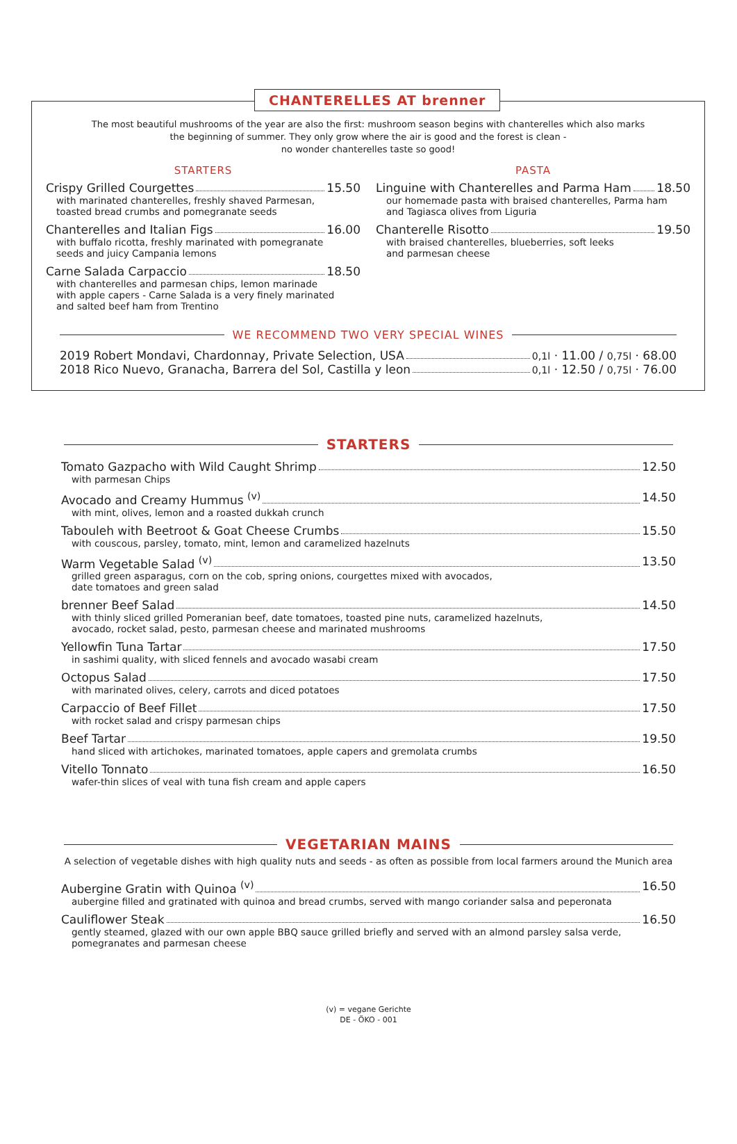CHANTERELLES AT brenner
The most beautiful mushrooms of the year are also the first: mushroom season begins with chanterelles which also marks
the beginning of summer. They only grow where the air is good and the forest is clean -
no wonder chanterelles taste so good!
STARTERS
Crispy Grilled Courgettes 15.50
with marinated chanterelles, freshly shaved Parmesan,
toasted bread crumbs and pomegranate seeds
Chanterelles and Italian Figs 16.00
with buffalo ricotta, freshly marinated with pomegranate
seeds and juicy Campania lemons
Carne Salada Carpaccio 18.50
with chanterelles and parmesan chips, lemon marinade
with apple capers - Carne Salada is a very finely marinated
and salted beef ham from Trentino
PASTA
Linguine with Chanterelles and Parma Ham 18.50
our homemade pasta with braised chanterelles, Parma ham
and Tagiasca olives from Liguria
Chanterelle Risotto 19.50
with braised chanterelles, blueberries, soft leeks
and parmesan cheese
WE RECOMMEND TWO VERY SPECIAL WINES
2019 Robert Mondavi, Chardonnay, Private Selection, USA 0,1l · 11.00 / 0,75l · 68.00
2018 Rico Nuevo, Granacha, Barrera del Sol, Castilla y leon 0,1l · 12.50 / 0,75l · 76.00
STARTERS
Tomato Gazpacho with Wild Caught Shrimp 12.50
with parmesan Chips
Avocado and Creamy Hummus <sup>(v)</sup> 14.50
with mint, olives, lemon and a roasted dukkah crunch
Tabouleh with Beetroot & Goat Cheese Crumbs 15.50
with couscous, parsley, tomato, mint, lemon and caramelized hazelnuts
Warm Vegetable Salad <sup>(v)</sup> 13.50
grilled green asparagus, corn on the cob, spring onions, courgettes mixed with avocados,
date tomatoes and green salad
brenner Beef Salad 14.50
with thinly sliced grilled Pomeranian beef, date tomatoes, toasted pine nuts, caramelized hazelnuts,
avocado, rocket salad, pesto, parmesan cheese and marinated mushrooms
Yellowfin Tuna Tartar 17.50
in sashimi quality, with sliced fennels and avocado wasabi cream
Octopus Salad 17.50
with marinated olives, celery, carrots and diced potatoes
Carpaccio of Beef Fillet 17.50
with rocket salad and crispy parmesan chips
Beef Tartar 19.50
hand sliced with artichokes, marinated tomatoes, apple capers and gremolata crumbs
Vitello Tonnato 16.50
wafer-thin slices of veal with tuna fish cream and apple capers
VEGETARIAN MAINS
A selection of vegetable dishes with high quality nuts and seeds - as often as possible from local farmers around the Munich area
Aubergine Gratin with Quinoa <sup>(v)</sup> 16.50
aubergine filled and gratinated with quinoa and bread crumbs, served with mango coriander salsa and peperonata
Cauliflower Steak 16.50
gently steamed, glazed with our own apple BBQ sauce grilled briefly and served with an almond parsley salsa verde,
pomegranates and parmesan cheese
(v) = vegane Gerichte
DE - ÖKO - 001